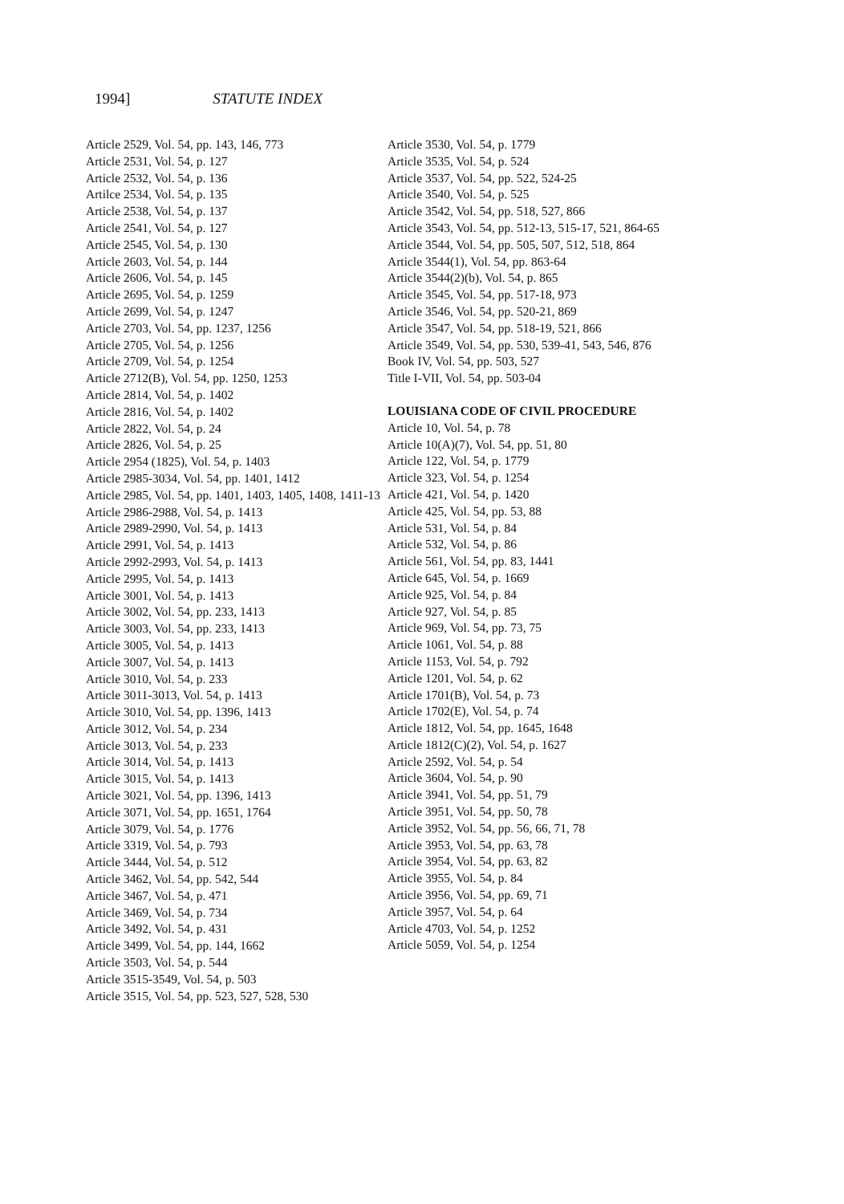1994] STATUTE INDEX
Article 2529, Vol. 54, pp. 143, 146, 773
Article 2531, Vol. 54, p. 127
Article 2532, Vol. 54, p. 136
Artilce 2534, Vol. 54, p. 135
Article 2538, Vol. 54, p. 137
Article 2541, Vol. 54, p. 127
Article 2545, Vol. 54, p. 130
Article 2603, Vol. 54, p. 144
Article 2606, Vol. 54, p. 145
Article 2695, Vol. 54, p. 1259
Article 2699, Vol. 54, p. 1247
Article 2703, Vol. 54, pp. 1237, 1256
Article 2705, Vol. 54, p. 1256
Article 2709, Vol. 54, p. 1254
Article 2712(B), Vol. 54, pp. 1250, 1253
Article 2814, Vol. 54, p. 1402
Article 2816, Vol. 54, p. 1402
Article 2822, Vol. 54, p. 24
Article 2826, Vol. 54, p. 25
Article 2954 (1825), Vol. 54, p. 1403
Article 2985-3034, Vol. 54, pp. 1401, 1412
Article 2985, Vol. 54, pp. 1401, 1403, 1405, 1408, 1411-13
Article 2986-2988, Vol. 54, p. 1413
Article 2989-2990, Vol. 54, p. 1413
Article 2991, Vol. 54, p. 1413
Article 2992-2993, Vol. 54, p. 1413
Article 2995, Vol. 54, p. 1413
Article 3001, Vol. 54, p. 1413
Article 3002, Vol. 54, pp. 233, 1413
Article 3003, Vol. 54, pp. 233, 1413
Article 3005, Vol. 54, p. 1413
Article 3007, Vol. 54, p. 1413
Article 3010, Vol. 54, p. 233
Article 3011-3013, Vol. 54, p. 1413
Article 3010, Vol. 54, pp. 1396, 1413
Article 3012, Vol. 54, p. 234
Article 3013, Vol. 54, p. 233
Article 3014, Vol. 54, p. 1413
Article 3015, Vol. 54, p. 1413
Article 3021, Vol. 54, pp. 1396, 1413
Article 3071, Vol. 54, pp. 1651, 1764
Article 3079, Vol. 54, p. 1776
Article 3319, Vol. 54, p. 793
Article 3444, Vol. 54, p. 512
Article 3462, Vol. 54, pp. 542, 544
Article 3467, Vol. 54, p. 471
Article 3469, Vol. 54, p. 734
Article 3492, Vol. 54, p. 431
Article 3499, Vol. 54, pp. 144, 1662
Article 3503, Vol. 54, p. 544
Article 3515-3549, Vol. 54, p. 503
Article 3515, Vol. 54, pp. 523, 527, 528, 530
Article 3530, Vol. 54, p. 1779
Article 3535, Vol. 54, p. 524
Article 3537, Vol. 54, pp. 522, 524-25
Article 3540, Vol. 54, p. 525
Article 3542, Vol. 54, pp. 518, 527, 866
Article 3543, Vol. 54, pp. 512-13, 515-17, 521, 864-65
Article 3544, Vol. 54, pp. 505, 507, 512, 518, 864
Article 3544(1), Vol. 54, pp. 863-64
Article 3544(2)(b), Vol. 54, p. 865
Article 3545, Vol. 54, pp. 517-18, 973
Article 3546, Vol. 54, pp. 520-21, 869
Article 3547, Vol. 54, pp. 518-19, 521, 866
Article 3549, Vol. 54, pp. 530, 539-41, 543, 546, 876
Book IV, Vol. 54, pp. 503, 527
Title I-VII, Vol. 54, pp. 503-04
LOUISIANA CODE OF CIVIL PROCEDURE
Article 10, Vol. 54, p. 78
Article 10(A)(7), Vol. 54, pp. 51, 80
Article 122, Vol. 54, p. 1779
Article 323, Vol. 54, p. 1254
Article 421, Vol. 54, p. 1420
Article 425, Vol. 54, pp. 53, 88
Article 531, Vol. 54, p. 84
Article 532, Vol. 54, p. 86
Article 561, Vol. 54, pp. 83, 1441
Article 645, Vol. 54, p. 1669
Article 925, Vol. 54, p. 84
Article 927, Vol. 54, p. 85
Article 969, Vol. 54, pp. 73, 75
Article 1061, Vol. 54, p. 88
Article 1153, Vol. 54, p. 792
Article 1201, Vol. 54, p. 62
Article 1701(B), Vol. 54, p. 73
Article 1702(E), Vol. 54, p. 74
Article 1812, Vol. 54, pp. 1645, 1648
Article 1812(C)(2), Vol. 54, p. 1627
Article 2592, Vol. 54, p. 54
Article 3604, Vol. 54, p. 90
Article 3941, Vol. 54, pp. 51, 79
Article 3951, Vol. 54, pp. 50, 78
Article 3952, Vol. 54, pp. 56, 66, 71, 78
Article 3953, Vol. 54, pp. 63, 78
Article 3954, Vol. 54, pp. 63, 82
Article 3955, Vol. 54, p. 84
Article 3956, Vol. 54, pp. 69, 71
Article 3957, Vol. 54, p. 64
Article 4703, Vol. 54, p. 1252
Article 5059, Vol. 54, p. 1254